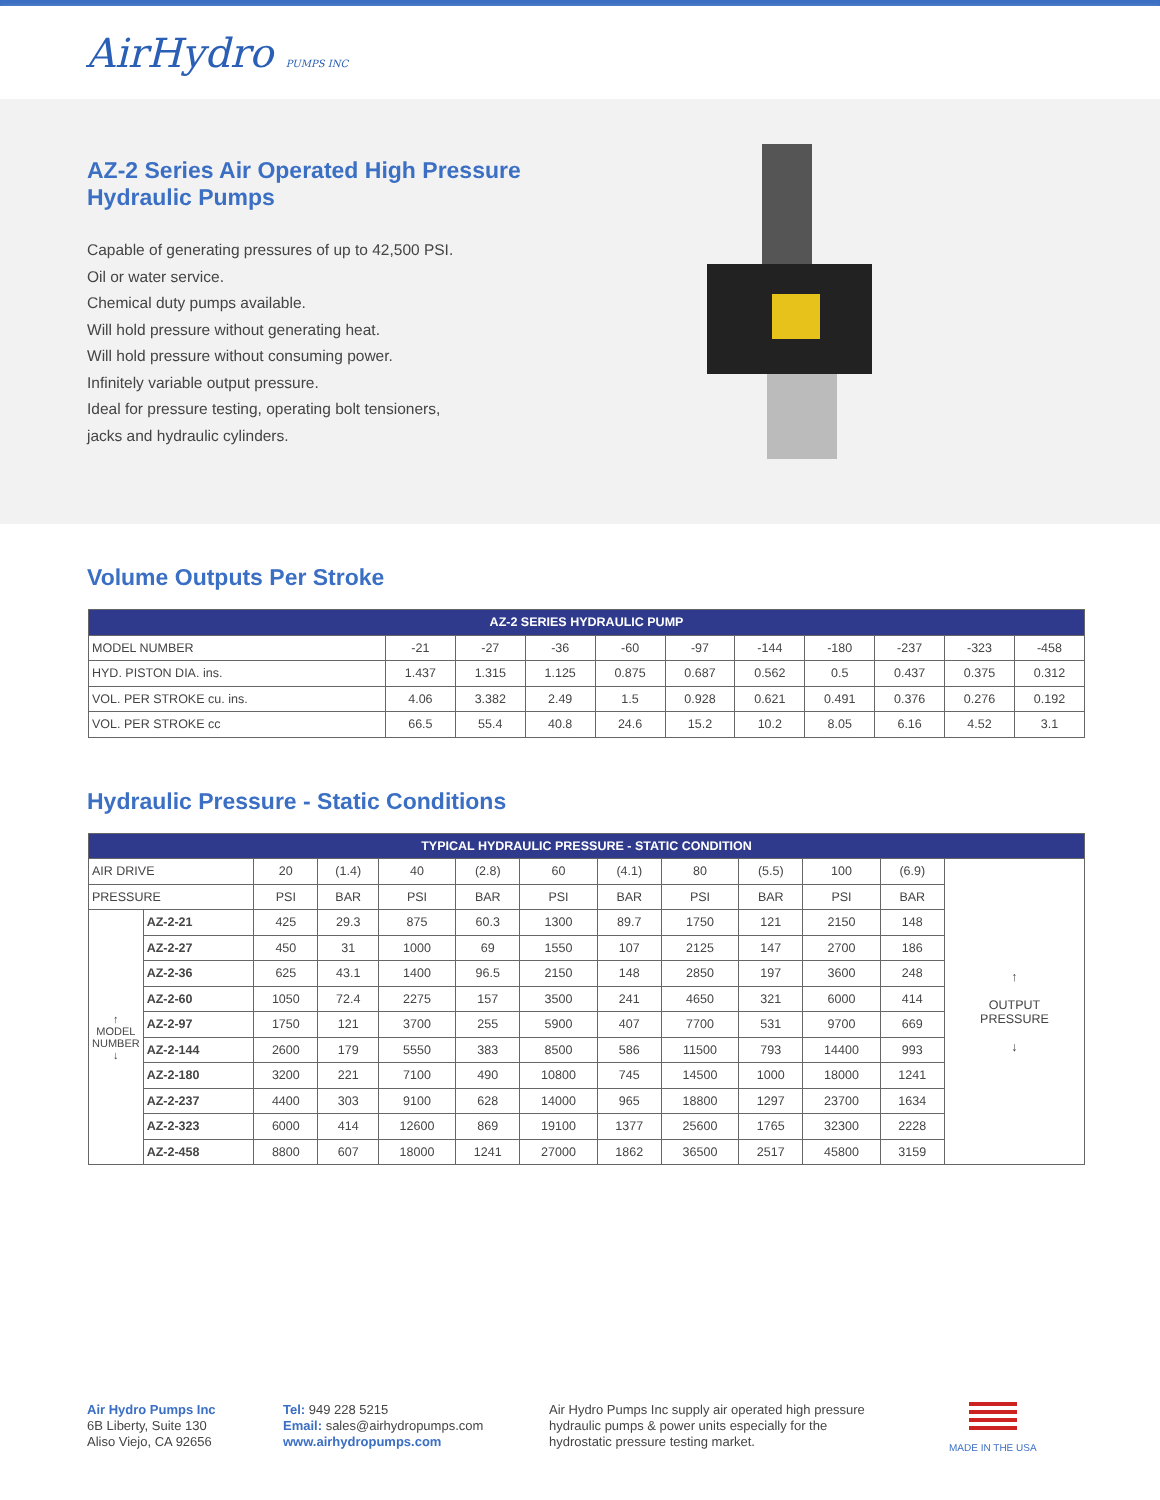AirHydro PUMPS INC
AZ-2 Series Air Operated High Pressure
Hydraulic Pumps
Capable of generating pressures of up to 42,500 PSI.
Oil or water service.
Chemical duty pumps available.
Will hold pressure without generating heat.
Will hold pressure without consuming power.
Infinitely variable output pressure.
Ideal for pressure testing, operating bolt tensioners,
jacks and hydraulic cylinders.
Volume Outputs Per Stroke
| AZ-2 SERIES HYDRAULIC PUMP | | | | | | | | | | |
| --- | --- | --- | --- | --- | --- | --- | --- | --- | --- | --- |
| MODEL NUMBER | -21 | -27 | -36 | -60 | -97 | -144 | -180 | -237 | -323 | -458 |
| HYD. PISTON DIA. ins. | 1.437 | 1.315 | 1.125 | 0.875 | 0.687 | 0.562 | 0.5 | 0.437 | 0.375 | 0.312 |
| VOL. PER STROKE cu. ins. | 4.06 | 3.382 | 2.49 | 1.5 | 0.928 | 0.621 | 0.491 | 0.376 | 0.276 | 0.192 |
| VOL. PER STROKE cc | 66.5 | 55.4 | 40.8 | 24.6 | 15.2 | 10.2 | 8.05 | 6.16 | 4.52 | 3.1 |
Hydraulic Pressure - Static Conditions
| TYPICAL HYDRAULIC PRESSURE - STATIC CONDITION | | | | | | | | | | | | |
| --- | --- | --- | --- | --- | --- | --- | --- | --- | --- | --- | --- | --- |
| AIR DRIVE | | 20 | (1.4) | 40 | (2.8) | 60 | (4.1) | 80 | (5.5) | 100 | (6.9) | ↑ OUTPUT PRESSURE ↓ |
| PRESSURE | | PSI | BAR | PSI | BAR | PSI | BAR | PSI | BAR | PSI | BAR | |
| ↑ MODEL NUMBER ↓ | AZ-2-21 | 425 | 29.3 | 875 | 60.3 | 1300 | 89.7 | 1750 | 121 | 2150 | 148 | |
| | AZ-2-27 | 450 | 31 | 1000 | 69 | 1550 | 107 | 2125 | 147 | 2700 | 186 | |
| | AZ-2-36 | 625 | 43.1 | 1400 | 96.5 | 2150 | 148 | 2850 | 197 | 3600 | 248 | |
| | AZ-2-60 | 1050 | 72.4 | 2275 | 157 | 3500 | 241 | 4650 | 321 | 6000 | 414 | |
| | AZ-2-97 | 1750 | 121 | 3700 | 255 | 5900 | 407 | 7700 | 531 | 9700 | 669 | |
| | AZ-2-144 | 2600 | 179 | 5550 | 383 | 8500 | 586 | 11500 | 793 | 14400 | 993 | |
| | AZ-2-180 | 3200 | 221 | 7100 | 490 | 10800 | 745 | 14500 | 1000 | 18000 | 1241 | |
| | AZ-2-237 | 4400 | 303 | 9100 | 628 | 14000 | 965 | 18800 | 1297 | 23700 | 1634 | |
| | AZ-2-323 | 6000 | 414 | 12600 | 869 | 19100 | 1377 | 25600 | 1765 | 32300 | 2228 | |
| | AZ-2-458 | 8800 | 607 | 18000 | 1241 | 27000 | 1862 | 36500 | 2517 | 45800 | 3159 | |
Air Hydro Pumps Inc
6B Liberty, Suite 130
Aliso Viejo, CA 92656
Tel: 949 228 5215
Email: sales@airhydropumps.com
www.airhydropumps.com
Air Hydro Pumps Inc supply air operated high pressure
hydraulic pumps & power units especially for the
hydrostatic pressure testing market.
MADE IN THE USA